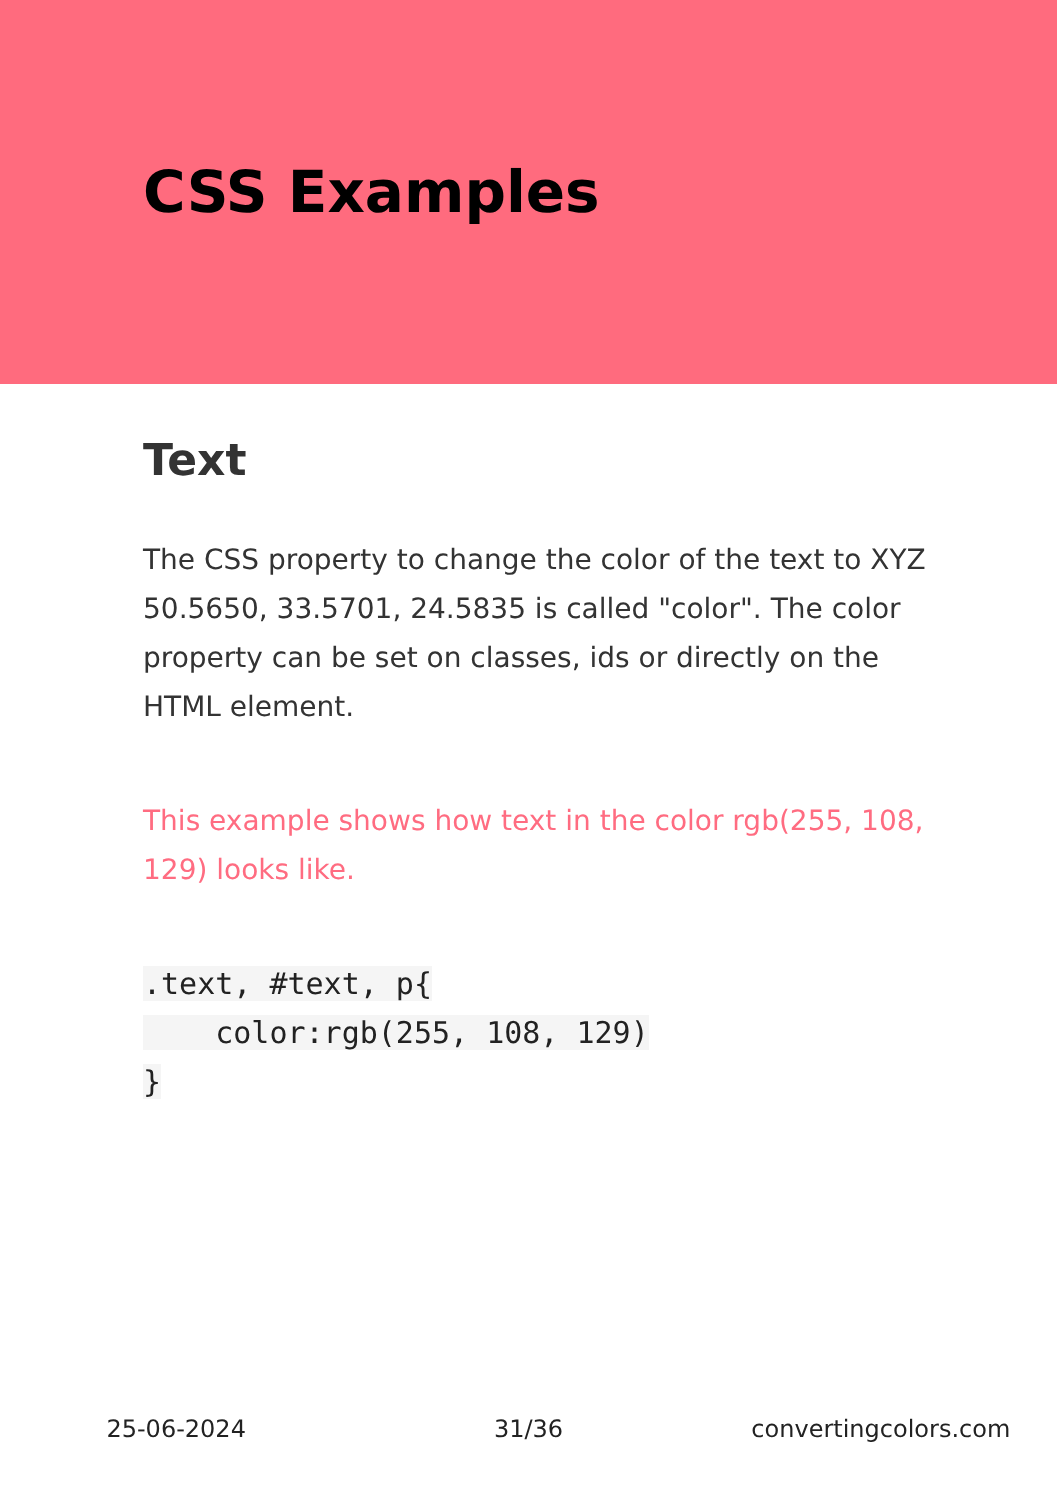CSS Examples
Text
The CSS property to change the color of the text to XYZ 50.5650, 33.5701, 24.5835 is called "color". The color property can be set on classes, ids or directly on the HTML element.
This example shows how text in the color rgb(255, 108, 129) looks like.
.text, #text, p{
    color:rgb(255, 108, 129)
}
25-06-2024 31/36 convertingcolors.com